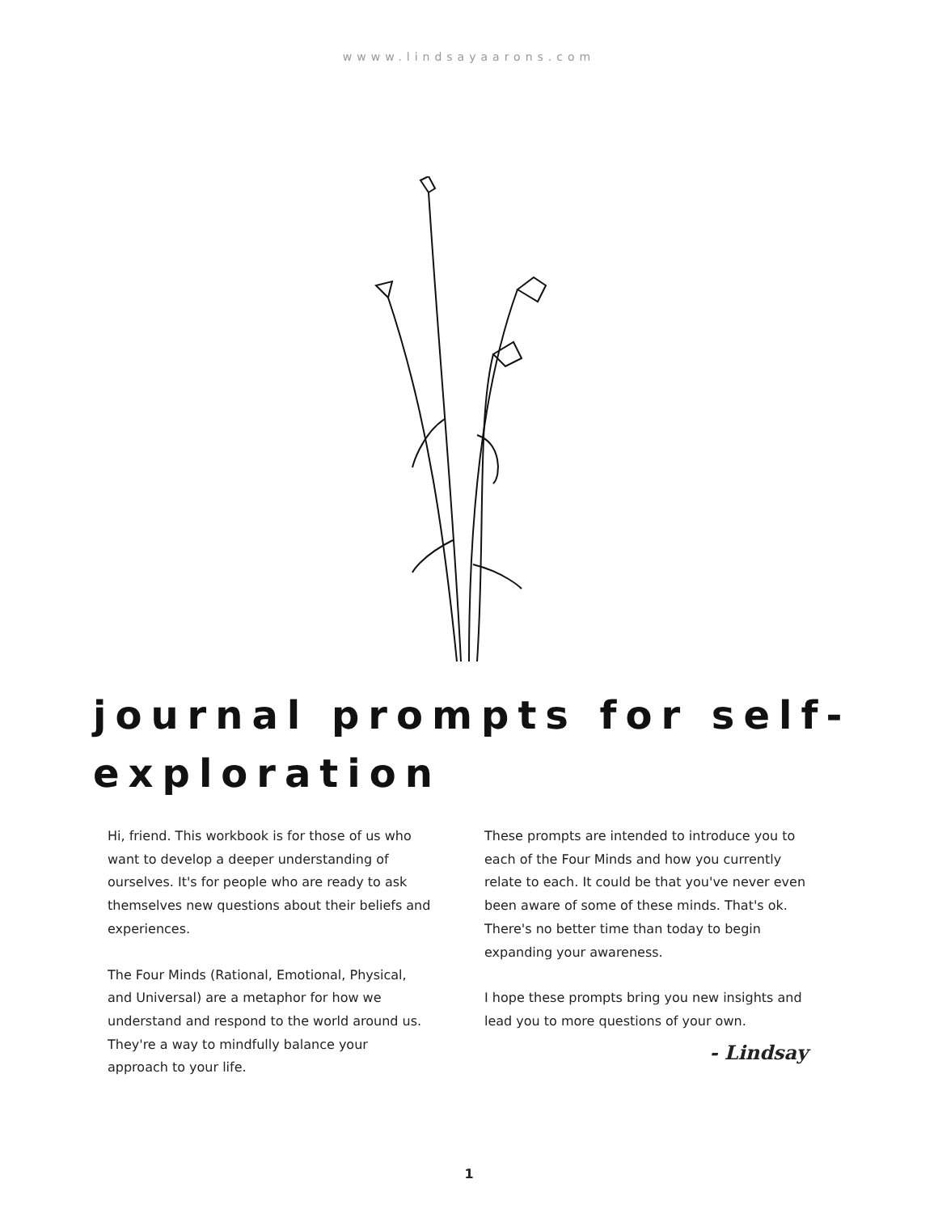wwww.lindsayaarons.com
journal prompts for self-
exploration
Hi, friend. This workbook is for those of us who want to develop a deeper understanding of ourselves. It's for people who are ready to ask themselves new questions about their beliefs and experiences.
The Four Minds (Rational, Emotional, Physical, and Universal) are a metaphor for how we understand and respond to the world around us. They're a way to mindfully balance your approach to your life.
These prompts are intended to introduce you to each of the Four Minds and how you currently relate to each. It could be that you've never even been aware of some of these minds. That's ok. There's no better time than today to begin expanding your awareness.
I hope these prompts bring you new insights and lead you to more questions of your own.
- Lindsay
1